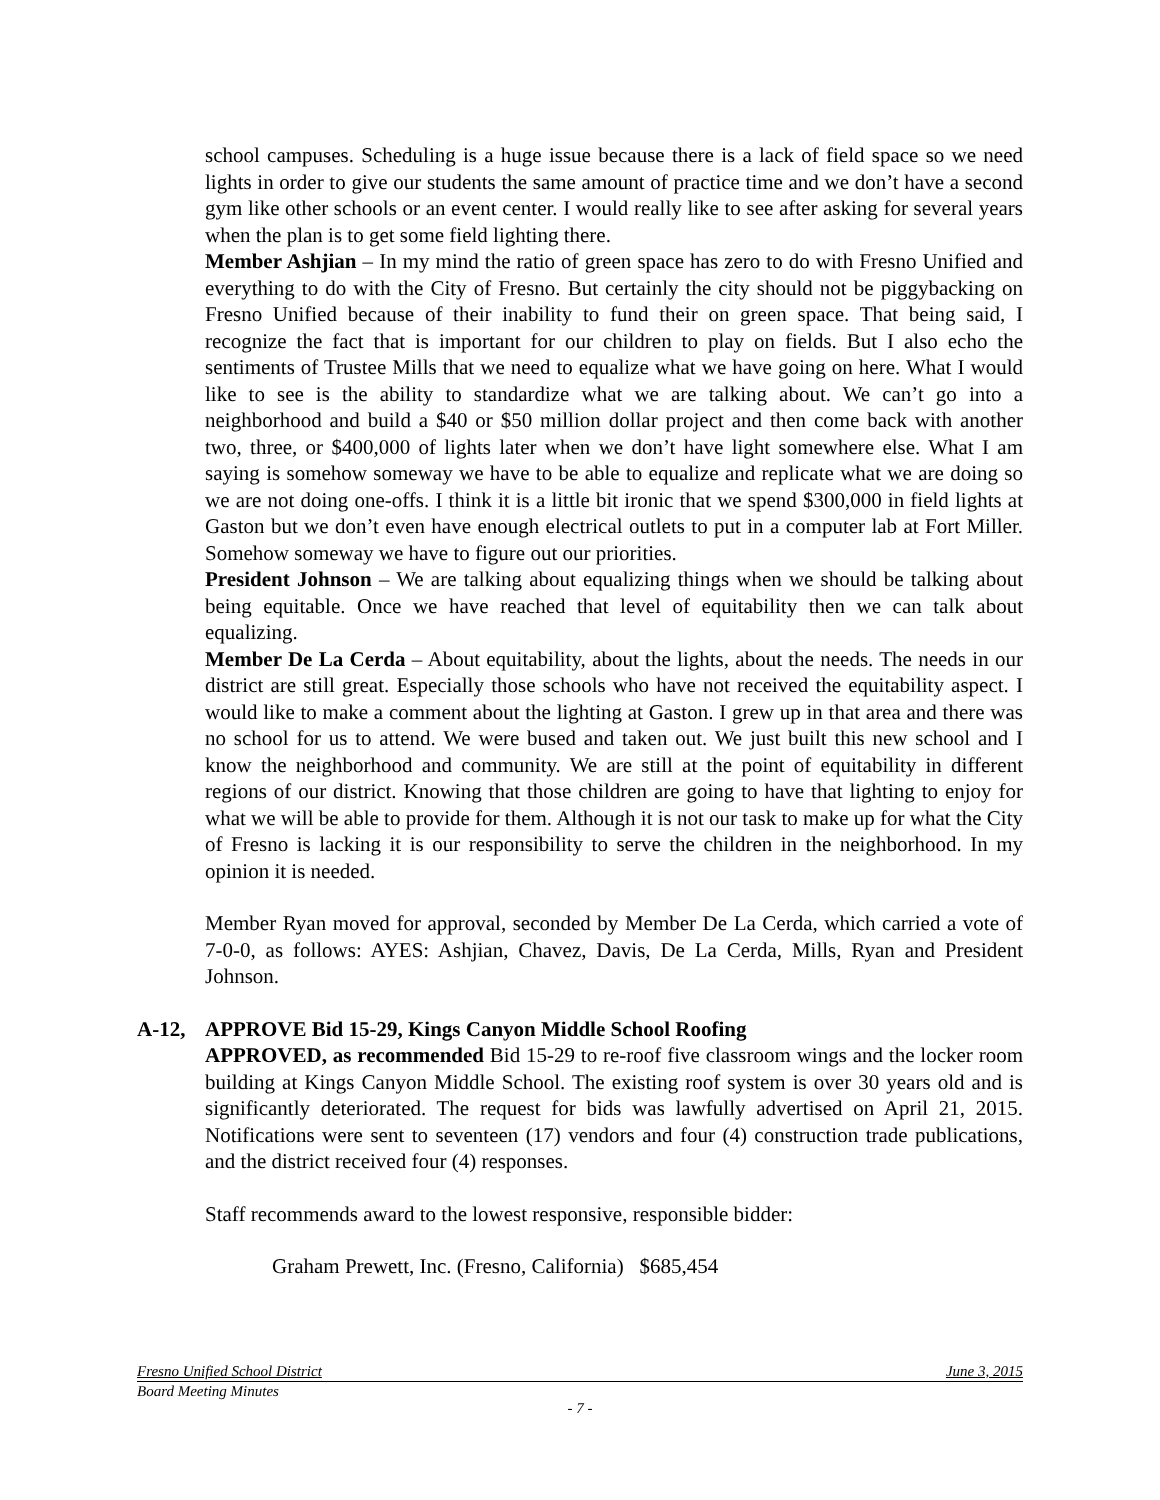school campuses. Scheduling is a huge issue because there is a lack of field space so we need lights in order to give our students the same amount of practice time and we don’t have a second gym like other schools or an event center. I would really like to see after asking for several years when the plan is to get some field lighting there.
Member Ashjian – In my mind the ratio of green space has zero to do with Fresno Unified and everything to do with the City of Fresno. But certainly the city should not be piggybacking on Fresno Unified because of their inability to fund their on green space. That being said, I recognize the fact that is important for our children to play on fields. But I also echo the sentiments of Trustee Mills that we need to equalize what we have going on here. What I would like to see is the ability to standardize what we are talking about. We can’t go into a neighborhood and build a $40 or $50 million dollar project and then come back with another two, three, or $400,000 of lights later when we don’t have light somewhere else. What I am saying is somehow someway we have to be able to equalize and replicate what we are doing so we are not doing one-offs. I think it is a little bit ironic that we spend $300,000 in field lights at Gaston but we don’t even have enough electrical outlets to put in a computer lab at Fort Miller. Somehow someway we have to figure out our priorities.
President Johnson – We are talking about equalizing things when we should be talking about being equitable. Once we have reached that level of equitability then we can talk about equalizing.
Member De La Cerda – About equitability, about the lights, about the needs. The needs in our district are still great. Especially those schools who have not received the equitability aspect. I would like to make a comment about the lighting at Gaston. I grew up in that area and there was no school for us to attend. We were bused and taken out. We just built this new school and I know the neighborhood and community. We are still at the point of equitability in different regions of our district. Knowing that those children are going to have that lighting to enjoy for what we will be able to provide for them. Although it is not our task to make up for what the City of Fresno is lacking it is our responsibility to serve the children in the neighborhood. In my opinion it is needed.
Member Ryan moved for approval, seconded by Member De La Cerda, which carried a vote of 7-0-0, as follows: AYES: Ashjian, Chavez, Davis, De La Cerda, Mills, Ryan and President Johnson.
A-12, APPROVE Bid 15-29, Kings Canyon Middle School Roofing
APPROVED, as recommended Bid 15-29 to re-roof five classroom wings and the locker room building at Kings Canyon Middle School. The existing roof system is over 30 years old and is significantly deteriorated. The request for bids was lawfully advertised on April 21, 2015. Notifications were sent to seventeen (17) vendors and four (4) construction trade publications, and the district received four (4) responses.
Staff recommends award to the lowest responsive, responsible bidder:
Graham Prewett, Inc. (Fresno, California) $685,454
Fresno Unified School District June 3, 2015
Board Meeting Minutes
- 7 -